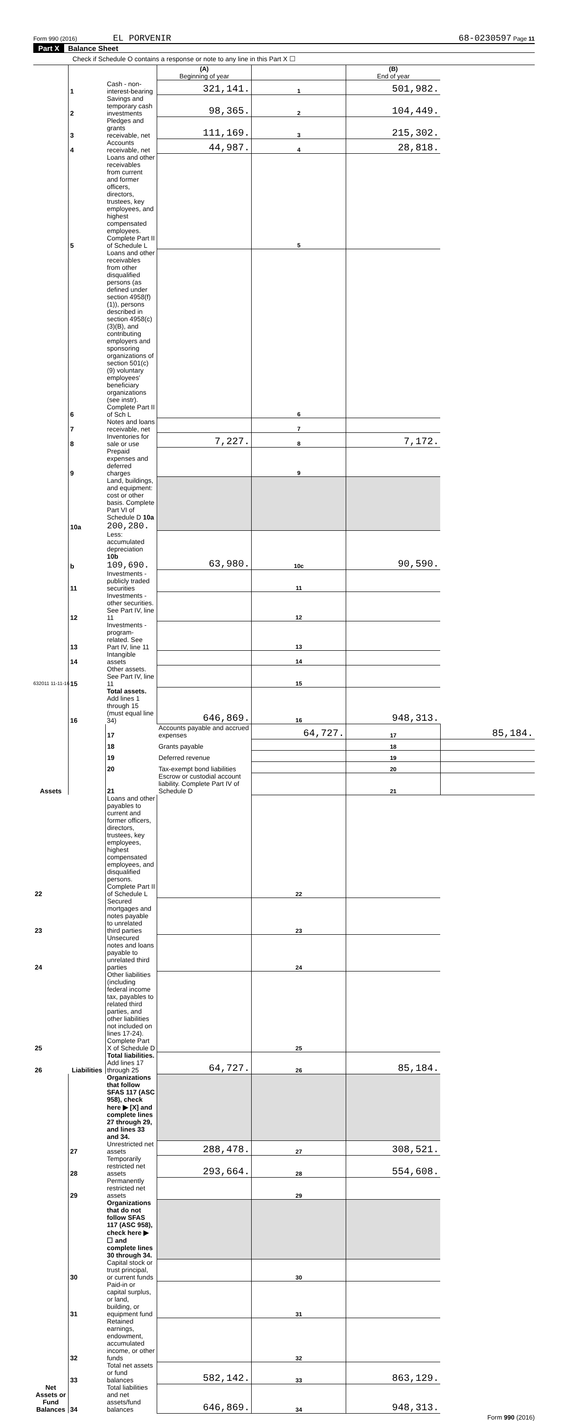Form 990 (2016) EL PORVENIR 68-0230597 Page 11
Part X Balance Sheet
Check if Schedule O contains a response or note to any line in this Part X ☐
| | | | (A) Beginning of year | | (B) End of year | |
| Assets | 1 | Cash - non-interest-bearing | 321,141. | 1 | 501,982. | |
| | 2 | Savings and temporary cash investments | 98,365. | 2 | 104,449. | |
| | 3 | Pledges and grants receivable, net | 111,169. | 3 | 215,302. | |
| | 4 | Accounts receivable, net | 44,987. | 4 | 28,818. | |
| | 5 | Loans and other receivables from current and former officers, directors, trustees, key employees, and highest compensated employees. Complete Part II of Schedule L | | 5 | | |
| | 6 | Loans and other receivables from other disqualified persons (as defined under section 4958(f)(1)), persons described in section 4958(c)(3)(B), and contributing employers and sponsoring organizations of section 501(c)(9) voluntary employees' beneficiary organizations (see instr). Complete Part II of Sch L | | 6 | | |
| | 7 | Notes and loans receivable, net | | 7 | | |
| | 8 | Inventories for sale or use | 7,227. | 8 | 7,172. | |
| | 9 | Prepaid expenses and deferred charges | | 9 | | |
| | 10a | Land, buildings, and equipment: cost or other basis. Complete Part VI of Schedule D 10a 200,280. | | | | |
| | b | Less: accumulated depreciation 10b 109,690. | 63,980. | 10c | 90,590. | |
| | 11 | Investments - publicly traded securities | | 11 | | |
| | 12 | Investments - other securities. See Part IV, line 11 | | 12 | | |
| | 13 | Investments - program-related. See Part IV, line 11 | | 13 | | |
| | 14 | Intangible assets | | 14 | | |
| | 15 | Other assets. See Part IV, line 11 | | 15 | | |
| | 16 | Total assets. Add lines 1 through 15 (must equal line 34) | 646,869. | 16 | 948,313. | |
| | Liabilities | 17 | Accounts payable and accrued expenses | 64,727. | 17 | 85,184. |
| | | 18 | Grants payable | | 18 | |
| | | 19 | Deferred revenue | | 19 | |
| | | 20 | Tax-exempt bond liabilities | | 20 | |
| | | 21 | Escrow or custodial account liability. Complete Part IV of Schedule D | | 21 | |
| 22 | | Loans and other payables to current and former officers, directors, trustees, key employees, highest compensated employees, and disqualified persons. Complete Part II of Schedule L | | 22 | | |
| 23 | | Secured mortgages and notes payable to unrelated third parties | | 23 | | |
| 24 | | Unsecured notes and loans payable to unrelated third parties | | 24 | | |
| 25 | | Other liabilities (including federal income tax, payables to related third parties, and other liabilities not included on lines 17-24). Complete Part X of Schedule D | | 25 | | |
| 26 | | Total liabilities. Add lines 17 through 25 | 64,727. | 26 | 85,184. | |
| Net Assets or Fund Balances | | Organizations that follow SFAS 117 (ASC 958), check here ▶ [X] and complete lines 27 through 29, and lines 33 and 34. | | | | |
| | 27 | Unrestricted net assets | 288,478. | 27 | 308,521. | |
| | 28 | Temporarily restricted net assets | 293,664. | 28 | 554,608. | |
| | 29 | Permanently restricted net assets | | 29 | | |
| | | Organizations that do not follow SFAS 117 (ASC 958), check here ▶ ☐ and complete lines 30 through 34. | | | | |
| | 30 | Capital stock or trust principal, or current funds | | 30 | | |
| | 31 | Paid-in or capital surplus, or land, building, or equipment fund | | 31 | | |
| | 32 | Retained earnings, endowment, accumulated income, or other funds | | 32 | | |
| | 33 | Total net assets or fund balances | 582,142. | 33 | 863,129. | |
| | 34 | Total liabilities and net assets/fund balances | 646,869. | 34 | 948,313. | |
Form 990 (2016)
632011 11-11-16